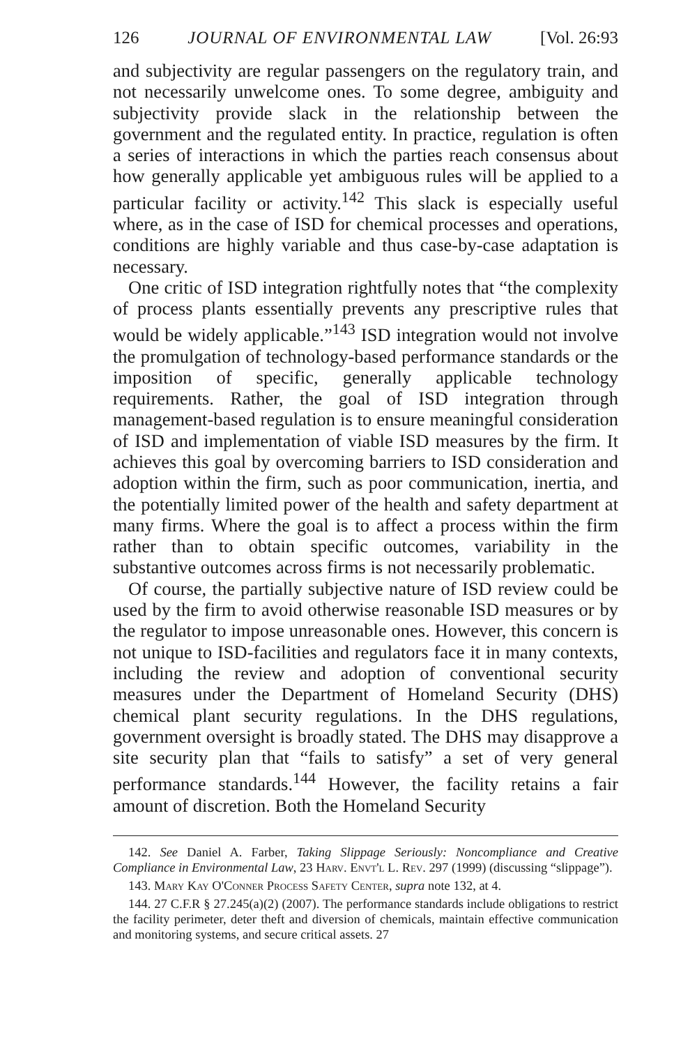126 JOURNAL OF ENVIRONMENTAL LAW [Vol. 26:93
and subjectivity are regular passengers on the regulatory train, and not necessarily unwelcome ones. To some degree, ambiguity and subjectivity provide slack in the relationship between the government and the regulated entity. In practice, regulation is often a series of interactions in which the parties reach consensus about how generally applicable yet ambiguous rules will be applied to a particular facility or activity.<sup>142</sup> This slack is especially useful where, as in the case of ISD for chemical processes and operations, conditions are highly variable and thus case-by-case adaptation is necessary.
One critic of ISD integration rightfully notes that “the complexity of process plants essentially prevents any prescriptive rules that would be widely applicable.”<sup>143</sup> ISD integration would not involve the promulgation of technology-based performance standards or the imposition of specific, generally applicable technology requirements. Rather, the goal of ISD integration through management-based regulation is to ensure meaningful consideration of ISD and implementation of viable ISD measures by the firm. It achieves this goal by overcoming barriers to ISD consideration and adoption within the firm, such as poor communication, inertia, and the potentially limited power of the health and safety department at many firms. Where the goal is to affect a process within the firm rather than to obtain specific outcomes, variability in the substantive outcomes across firms is not necessarily problematic.
Of course, the partially subjective nature of ISD review could be used by the firm to avoid otherwise reasonable ISD measures or by the regulator to impose unreasonable ones. However, this concern is not unique to ISD-facilities and regulators face it in many contexts, including the review and adoption of conventional security measures under the Department of Homeland Security (DHS) chemical plant security regulations. In the DHS regulations, government oversight is broadly stated. The DHS may disapprove a site security plan that “fails to satisfy” a set of very general performance standards.<sup>144</sup> However, the facility retains a fair amount of discretion. Both the Homeland Security
142. See Daniel A. Farber, Taking Slippage Seriously: Noncompliance and Creative Compliance in Environmental Law, 23 Harv. Envt'l L. Rev. 297 (1999) (discussing “slippage”).
143. Mary Kay O'Conner Process Safety Center, supra note 132, at 4.
144. 27 C.F.R § 27.245(a)(2) (2007). The performance standards include obligations to restrict the facility perimeter, deter theft and diversion of chemicals, maintain effective communication and monitoring systems, and secure critical assets. 27